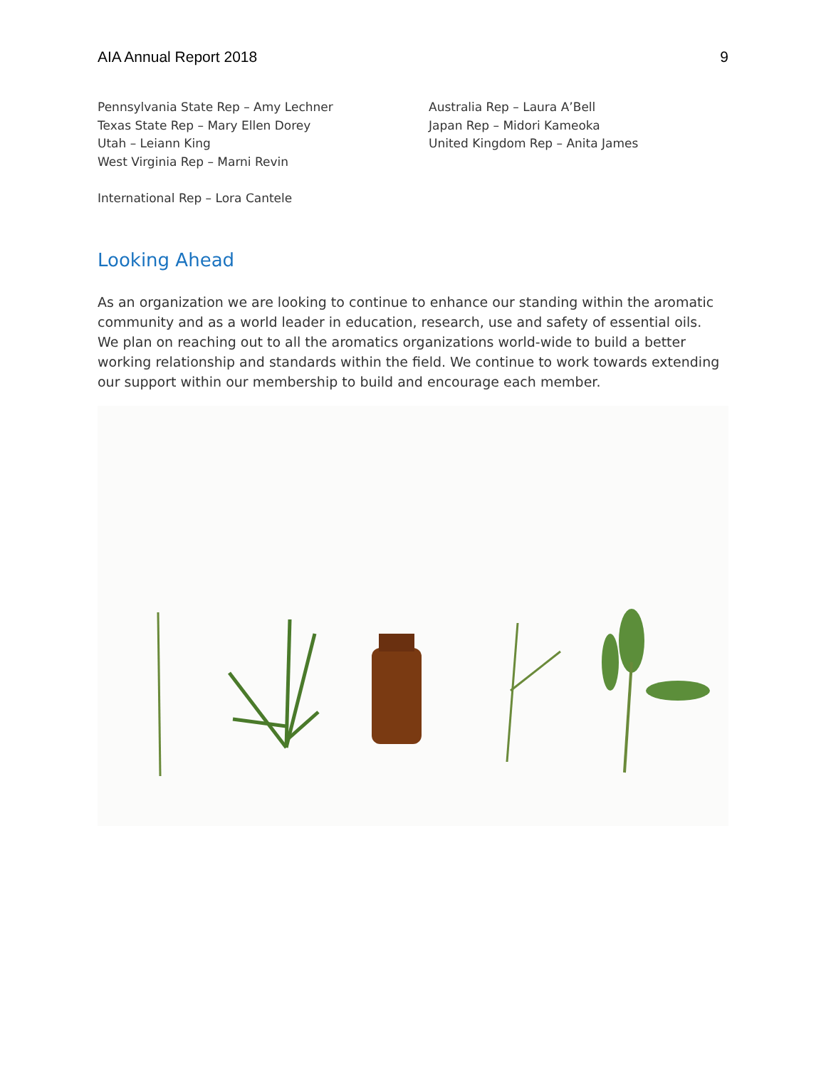AIA Annual Report 2018 9
Pennsylvania State Rep – Amy Lechner
Texas State Rep – Mary Ellen Dorey
Utah – Leiann King
West Virginia Rep – Marni Revin
International Rep – Lora Cantele
Australia Rep – Laura A’Bell
Japan Rep – Midori Kameoka
United Kingdom Rep – Anita James
Looking Ahead
As an organization we are looking to continue to enhance our standing within the aromatic community and as a world leader in education, research, use and safety of essential oils. We plan on reaching out to all the aromatics organizations world-wide to build a better working relationship and standards within the field. We continue to work towards extending our support within our membership to build and encourage each member.